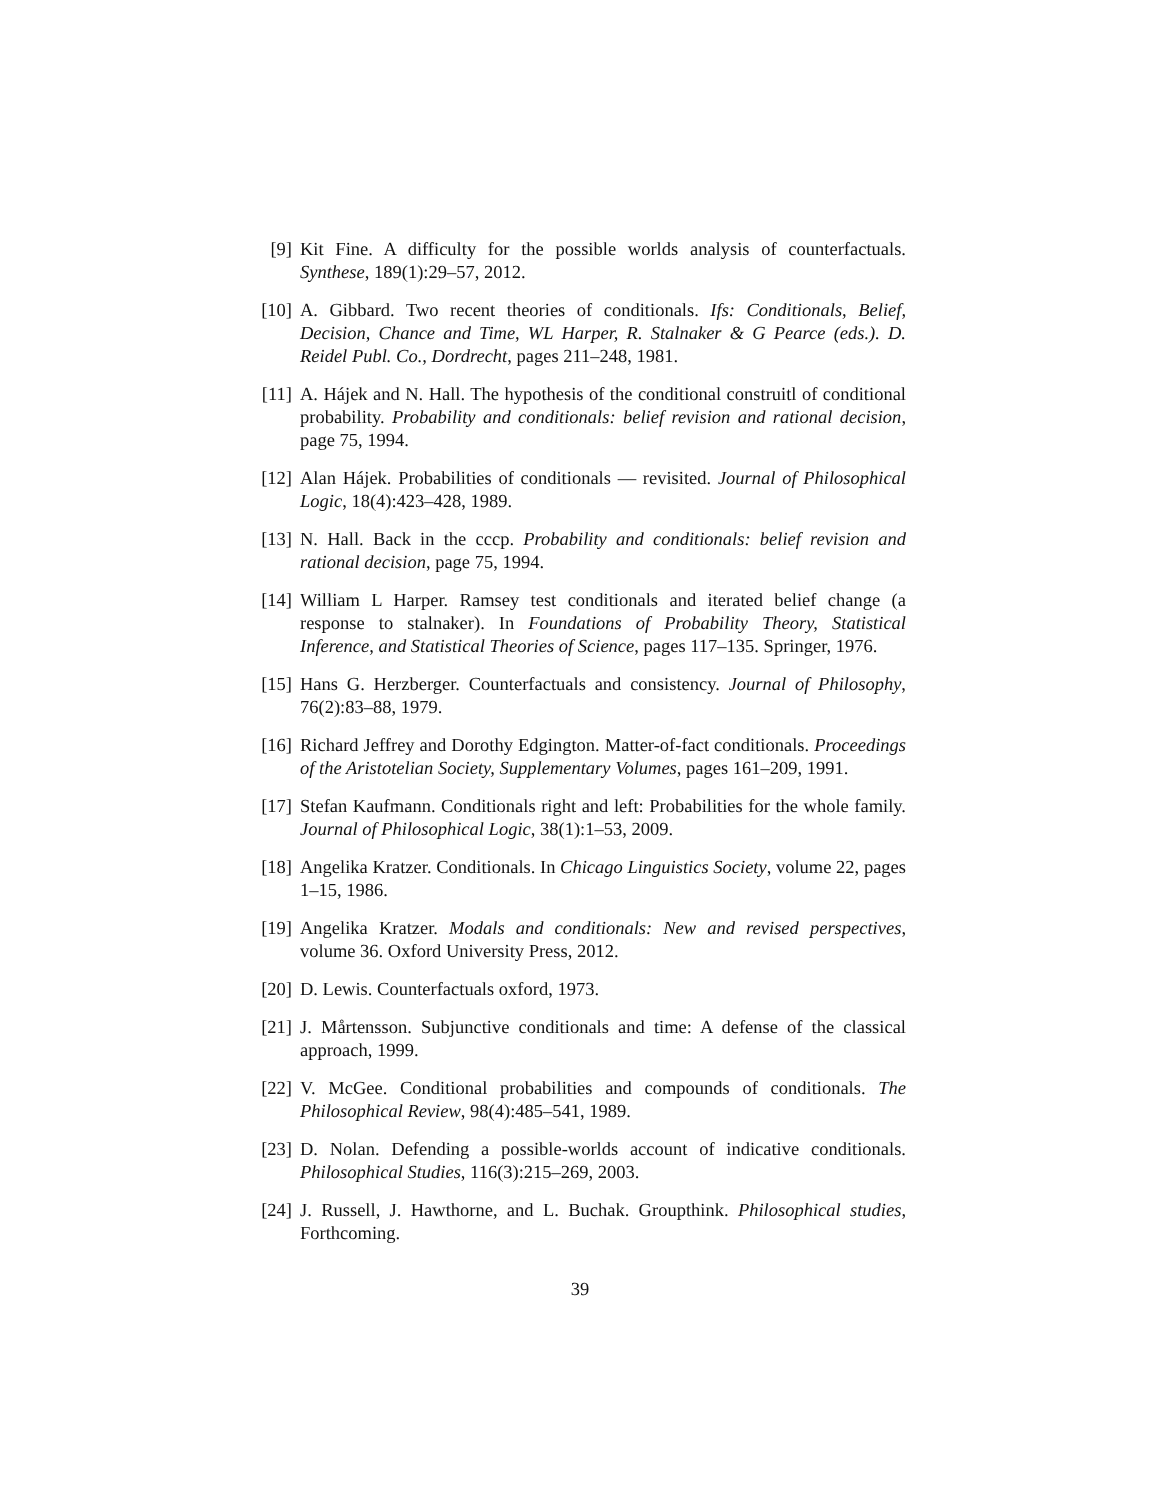[9] Kit Fine. A difficulty for the possible worlds analysis of counterfactuals. Synthese, 189(1):29–57, 2012.
[10]
A. Gibbard. Two recent theories of conditionals. Ifs: Conditionals, Belief, Decision, Chance and Time, WL Harper, R. Stalnaker & G Pearce (eds.). D. Reidel Publ. Co., Dordrecht, pages 211–248, 1981.
[11]
A. Hájek and N. Hall. The hypothesis of the conditional construitl of conditional probability. Probability and conditionals: belief revision and rational decision, page 75, 1994.
[12]
Alan Hájek. Probabilities of conditionals — revisited. Journal of Philosophical Logic, 18(4):423–428, 1989.
[13]
N. Hall. Back in the cccp. Probability and conditionals: belief revision and rational decision, page 75, 1994.
[14]
William L Harper. Ramsey test conditionals and iterated belief change (a response to stalnaker). In Foundations of Probability Theory, Statistical Inference, and Statistical Theories of Science, pages 117–135. Springer, 1976.
[15]
Hans G. Herzberger. Counterfactuals and consistency. Journal of Philosophy, 76(2):83–88, 1979.
[16]
Richard Jeffrey and Dorothy Edgington. Matter-of-fact conditionals. Proceedings of the Aristotelian Society, Supplementary Volumes, pages 161–209, 1991.
[17]
Stefan Kaufmann. Conditionals right and left: Probabilities for the whole family. Journal of Philosophical Logic, 38(1):1–53, 2009.
[18]
Angelika Kratzer. Conditionals. In Chicago Linguistics Society, volume 22, pages 1–15, 1986.
[19]
Angelika Kratzer. Modals and conditionals: New and revised perspectives, volume 36. Oxford University Press, 2012.
[20]
D. Lewis. Counterfactuals oxford, 1973.
[21]
J. Mårtensson. Subjunctive conditionals and time: A defense of the classical approach, 1999.
[22]
V. McGee. Conditional probabilities and compounds of conditionals. The Philosophical Review, 98(4):485–541, 1989.
[23]
D. Nolan. Defending a possible-worlds account of indicative conditionals. Philosophical Studies, 116(3):215–269, 2003.
[24]
J. Russell, J. Hawthorne, and L. Buchak. Groupthink. Philosophical studies, Forthcoming.
39